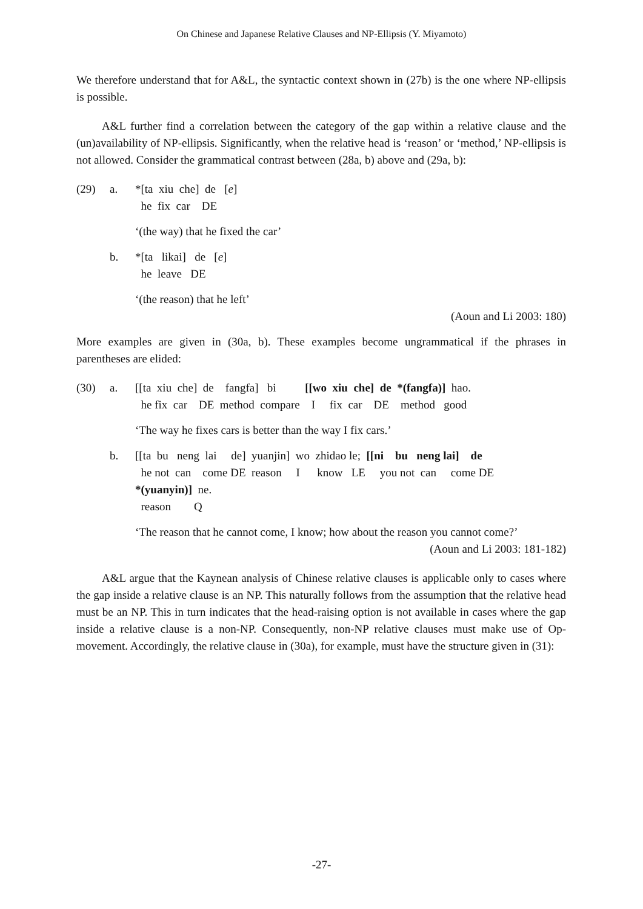On Chinese and Japanese Relative Clauses and NP-Ellipsis (Y. Miyamoto)
We therefore understand that for A&L, the syntactic context shown in (27b) is the one where NP-ellipsis is possible.
A&L further find a correlation between the category of the gap within a relative clause and the (un)availability of NP-ellipsis. Significantly, when the relative head is ‘reason’ or ‘method,’ NP-ellipsis is not allowed. Consider the grammatical contrast between (28a, b) above and (29a, b):
(29) a. *[ta xiu che] de [e]
he fix car DE
‘(the way) that he fixed the car’
b. *[ta likai] de [e]
he leave DE
‘(the reason) that he left’
(Aoun and Li 2003: 180)
More examples are given in (30a, b). These examples become ungrammatical if the phrases in parentheses are elided:
(30) a. [[ta xiu che] de fangfa] bi [[wo xiu che] de *(fangfa)] hao.
he fix car DE method compare I fix car DE method good
‘The way he fixes cars is better than the way I fix cars.’
b. [[ta bu neng lai de] yuanjin] wo zhidao le; [[ni bu neng lai] de
he not can come DE reason I know LE you not can come DE
*(yuanyin)] ne.
reason Q
‘The reason that he cannot come, I know; how about the reason you cannot come?’
(Aoun and Li 2003: 181-182)
A&L argue that the Kaynean analysis of Chinese relative clauses is applicable only to cases where the gap inside a relative clause is an NP. This naturally follows from the assumption that the relative head must be an NP. This in turn indicates that the head-raising option is not available in cases where the gap inside a relative clause is a non-NP. Consequently, non-NP relative clauses must make use of Op-movement. Accordingly, the relative clause in (30a), for example, must have the structure given in (31):
-27-